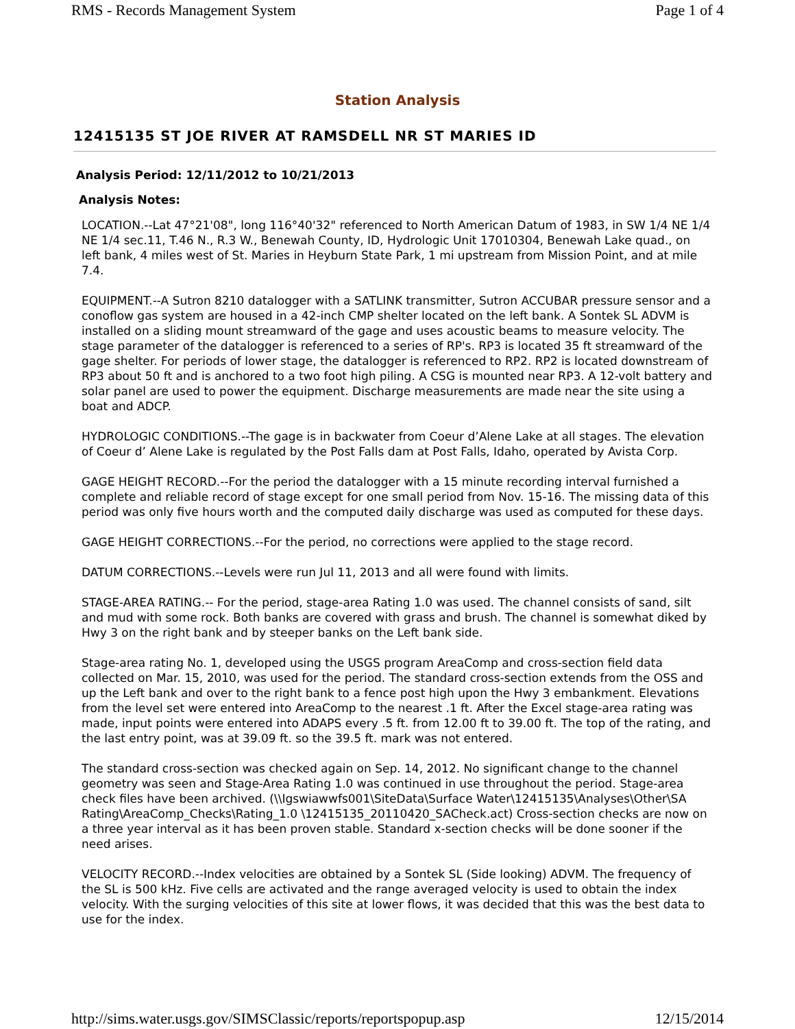RMS - Records Management System Page 1 of 4
Station Analysis
12415135 ST JOE RIVER AT RAMSDELL NR ST MARIES ID
Analysis Period: 12/11/2012 to 10/21/2013
Analysis Notes:
LOCATION.--Lat 47°21'08", long 116°40'32" referenced to North American Datum of 1983, in SW 1/4 NE 1/4 NE 1/4 sec.11, T.46 N., R.3 W., Benewah County, ID, Hydrologic Unit 17010304, Benewah Lake quad., on left bank, 4 miles west of St. Maries in Heyburn State Park, 1 mi upstream from Mission Point, and at mile 7.4.
EQUIPMENT.--A Sutron 8210 datalogger with a SATLINK transmitter, Sutron ACCUBAR pressure sensor and a conoflow gas system are housed in a 42-inch CMP shelter located on the left bank. A Sontek SL ADVM is installed on a sliding mount streamward of the gage and uses acoustic beams to measure velocity. The stage parameter of the datalogger is referenced to a series of RP's. RP3 is located 35 ft streamward of the gage shelter. For periods of lower stage, the datalogger is referenced to RP2. RP2 is located downstream of RP3 about 50 ft and is anchored to a two foot high piling. A CSG is mounted near RP3. A 12-volt battery and solar panel are used to power the equipment. Discharge measurements are made near the site using a boat and ADCP.
HYDROLOGIC CONDITIONS.--The gage is in backwater from Coeur d’Alene Lake at all stages. The elevation of Coeur d’ Alene Lake is regulated by the Post Falls dam at Post Falls, Idaho, operated by Avista Corp.
GAGE HEIGHT RECORD.--For the period the datalogger with a 15 minute recording interval furnished a complete and reliable record of stage except for one small period from Nov. 15-16. The missing data of this period was only five hours worth and the computed daily discharge was used as computed for these days.
GAGE HEIGHT CORRECTIONS.--For the period, no corrections were applied to the stage record.
DATUM CORRECTIONS.--Levels were run Jul 11, 2013 and all were found with limits.
STAGE-AREA RATING.-- For the period, stage-area Rating 1.0 was used. The channel consists of sand, silt and mud with some rock. Both banks are covered with grass and brush. The channel is somewhat diked by Hwy 3 on the right bank and by steeper banks on the Left bank side.
Stage-area rating No. 1, developed using the USGS program AreaComp and cross-section field data collected on Mar. 15, 2010, was used for the period. The standard cross-section extends from the OSS and up the Left bank and over to the right bank to a fence post high upon the Hwy 3 embankment. Elevations from the level set were entered into AreaComp to the nearest .1 ft. After the Excel stage-area rating was made, input points were entered into ADAPS every .5 ft. from 12.00 ft to 39.00 ft. The top of the rating, and the last entry point, was at 39.09 ft. so the 39.5 ft. mark was not entered.
The standard cross-section was checked again on Sep. 14, 2012. No significant change to the channel geometry was seen and Stage-Area Rating 1.0 was continued in use throughout the period. Stage-area check files have been archived. (\\Igswiawwfs001\SiteData\Surface Water\12415135\Analyses\Other\SA Rating\AreaComp_Checks\Rating_1.0 \12415135_20110420_SACheck.act) Cross-section checks are now on a three year interval as it has been proven stable. Standard x-section checks will be done sooner if the need arises.
VELOCITY RECORD.--Index velocities are obtained by a Sontek SL (Side looking) ADVM. The frequency of the SL is 500 kHz. Five cells are activated and the range averaged velocity is used to obtain the index velocity. With the surging velocities of this site at lower flows, it was decided that this was the best data to use for the index.
http://sims.water.usgs.gov/SIMSClassic/reports/reportspopup.asp 12/15/2014